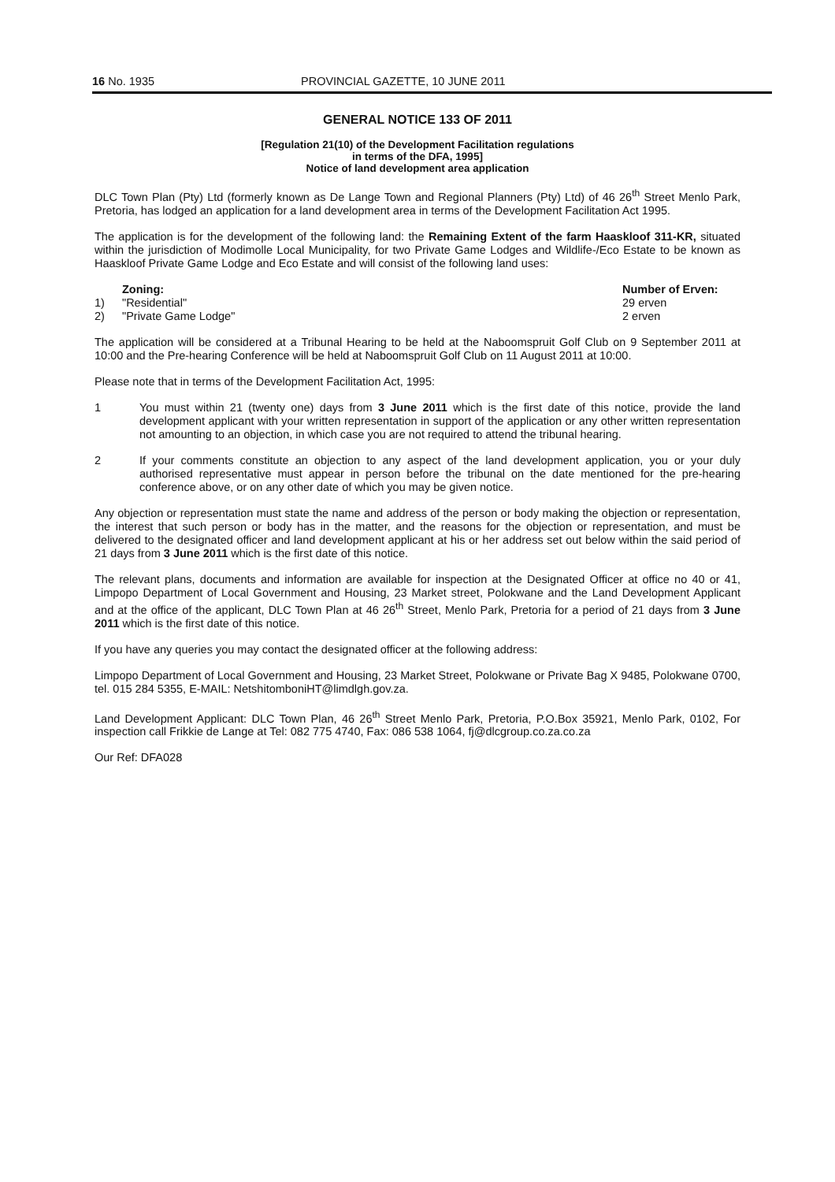16 No. 1935 PROVINCIAL GAZETTE, 10 JUNE 2011
GENERAL NOTICE 133 OF 2011
[Regulation 21(10) of the Development Facilitation regulations
in terms of the DFA, 1995]
Notice of land development area application
DLC Town Plan (Pty) Ltd (formerly known as De Lange Town and Regional Planners (Pty) Ltd) of 46 26<sup>th</sup> Street Menlo Park, Pretoria, has lodged an application for a land development area in terms of the Development Facilitation Act 1995.
The application is for the development of the following land: the Remaining Extent of the farm Haaskloof 311-KR, situated within the jurisdiction of Modimolle Local Municipality, for two Private Game Lodges and Wildlife-/Eco Estate to be known as Haaskloof Private Game Lodge and Eco Estate and will consist of the following land uses:
| | Zoning: | Number of Erven: |
| --- | --- | --- |
| 1) | "Residential" | 29 erven |
| 2) | "Private Game Lodge" | 2 erven |
The application will be considered at a Tribunal Hearing to be held at the Naboomspruit Golf Club on 9 September 2011 at 10:00 and the Pre-hearing Conference will be held at Naboomspruit Golf Club on 11 August 2011 at 10:00.
Please note that in terms of the Development Facilitation Act, 1995:
1 You must within 21 (twenty one) days from 3 June 2011 which is the first date of this notice, provide the land development applicant with your written representation in support of the application or any other written representation not amounting to an objection, in which case you are not required to attend the tribunal hearing.
2 If your comments constitute an objection to any aspect of the land development application, you or your duly authorised representative must appear in person before the tribunal on the date mentioned for the pre-hearing conference above, or on any other date of which you may be given notice.
Any objection or representation must state the name and address of the person or body making the objection or representation, the interest that such person or body has in the matter, and the reasons for the objection or representation, and must be delivered to the designated officer and land development applicant at his or her address set out below within the said period of 21 days from 3 June 2011 which is the first date of this notice.
The relevant plans, documents and information are available for inspection at the Designated Officer at office no 40 or 41, Limpopo Department of Local Government and Housing, 23 Market street, Polokwane and the Land Development Applicant and at the office of the applicant, DLC Town Plan at 46 26<sup>th</sup> Street, Menlo Park, Pretoria for a period of 21 days from 3 June 2011 which is the first date of this notice.
If you have any queries you may contact the designated officer at the following address:
Limpopo Department of Local Government and Housing, 23 Market Street, Polokwane or Private Bag X 9485, Polokwane 0700, tel. 015 284 5355, E-MAIL: NetshitomboniHT@limdlgh.gov.za.
Land Development Applicant: DLC Town Plan, 46 26<sup>th</sup> Street Menlo Park, Pretoria, P.O.Box 35921, Menlo Park, 0102, For inspection call Frikkie de Lange at Tel: 082 775 4740, Fax: 086 538 1064, fj@dlcgroup.co.za.co.za
Our Ref: DFA028